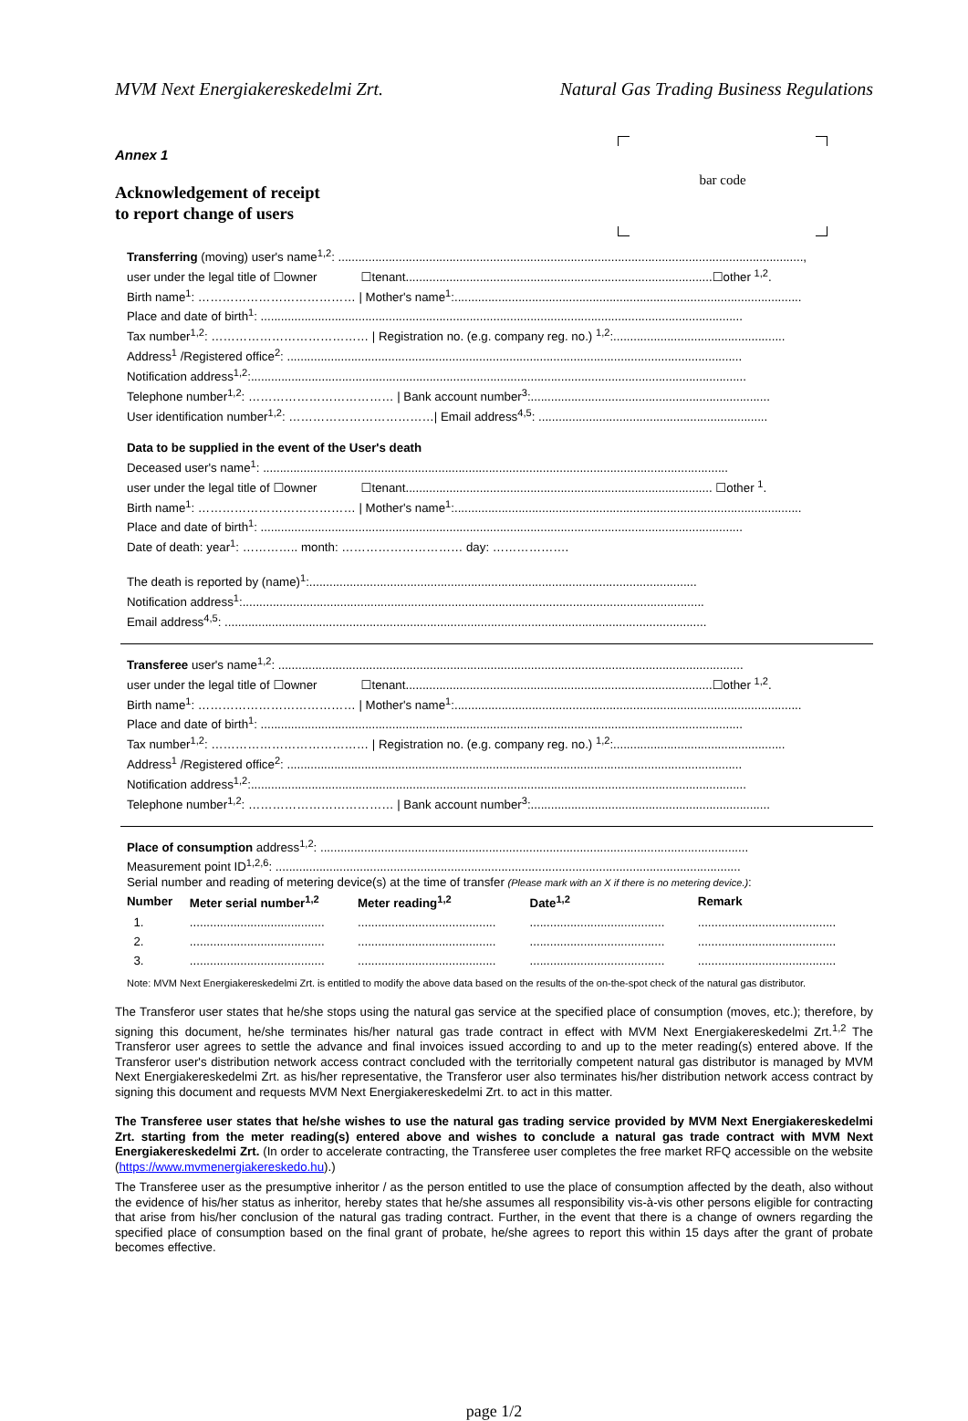MVM Next Energiakereskedelmi Zrt.
Natural Gas Trading Business Regulations
Annex 1
Acknowledgement of receipt
to report change of users
bar code
Transferring (moving) user's name<sup>1,2</sup>: ..........................................................................................................................................,
user under the legal title of ☐owner ☐tenant...........................................................................................☐other <sup>1,2</sup>.
Birth name<sup>1</sup>: ………………………………… | Mother's name<sup>1</sup>:.......................................................................................................
Place and date of birth<sup>1</sup>: ...............................................................................................................................................
Tax number<sup>1,2</sup>: ………………………………… | Registration no. (e.g. company reg. no.) <sup>1,2</sup>:...................................................
Address<sup>1</sup> /Registered office<sup>2</sup>: .......................................................................................................................................
Notification address<sup>1,2</sup>:...................................................................................................................................................
Telephone number<sup>1,2</sup>: ……………………………… | Bank account number<sup>3</sup>:.......................................................................
User identification number<sup>1,2</sup>: ………………………………| Email address<sup>4,5</sup>: ....................................................................
Data to be supplied in the event of the User's death
Deceased user's name<sup>1</sup>: ..........................................................................................................................................
user under the legal title of ☐owner ☐tenant........................................................................................... ☐other <sup>1</sup>.
Birth name<sup>1</sup>: ………………………………… | Mother's name<sup>1</sup>:.......................................................................................................
Place and date of birth<sup>1</sup>: ...............................................................................................................................................
Date of death: year<sup>1</sup>: ………….. month: ………………………… day: ……………….
The death is reported by (name)<sup>1</sup>:...................................................................................................................
Notification address<sup>1</sup>:.........................................................................................................................................
Email address<sup>4,5</sup>: ...............................................................................................................................................
Transferee user's name<sup>1,2</sup>: ..........................................................................................................................................
user under the legal title of ☐owner ☐tenant...........................................................................................☐other <sup>1,2</sup>.
Birth name<sup>1</sup>: ………………………………… | Mother's name<sup>1</sup>:.......................................................................................................
Place and date of birth<sup>1</sup>: ...............................................................................................................................................
Tax number<sup>1,2</sup>: ………………………………… | Registration no. (e.g. company reg. no.) <sup>1,2</sup>:...................................................
Address<sup>1</sup> /Registered office<sup>2</sup>: .......................................................................................................................................
Notification address<sup>1,2</sup>:...................................................................................................................................................
Telephone number<sup>1,2</sup>: ……………………………… | Bank account number<sup>3</sup>:.......................................................................
Place of consumption address<sup>1,2</sup>: ...............................................................................................................................
Measurement point ID<sup>1,2,6</sup>: ..........................................................................................................................................
Serial number and reading of metering device(s) at the time of transfer (Please mark with an X if there is no metering device.):
| Number | Meter serial number<sup>1,2</sup> | Meter reading<sup>1,2</sup> | Date<sup>1,2</sup> | Remark |
| --- | --- | --- | --- | --- |
| 1. | ........................................ | ......................................... | ........................................ | ......................................... |
| 2. | ........................................ | ......................................... | ........................................ | ......................................... |
| 3. | ........................................ | ......................................... | ........................................ | ......................................... |
Note: MVM Next Energiakereskedelmi Zrt. is entitled to modify the above data based on the results of the on-the-spot check of the natural gas distributor.
The Transferor user states that he/she stops using the natural gas service at the specified place of consumption (moves, etc.); therefore, by signing this document, he/she terminates his/her natural gas trade contract in effect with MVM Next Energiakereskedelmi Zrt.<sup>1,2</sup> The Transferor user agrees to settle the advance and final invoices issued according to and up to the meter reading(s) entered above. If the Transferor user's distribution network access contract concluded with the territorially competent natural gas distributor is managed by MVM Next Energiakereskedelmi Zrt. as his/her representative, the Transferor user also terminates his/her distribution network access contract by signing this document and requests MVM Next Energiakereskedelmi Zrt. to act in this matter.
The Transferee user states that he/she wishes to use the natural gas trading service provided by MVM Next Energiakereskedelmi Zrt. starting from the meter reading(s) entered above and wishes to conclude a natural gas trade contract with MVM Next Energiakereskedelmi Zrt. (In order to accelerate contracting, the Transferee user completes the free market RFQ accessible on the website (https://www.mvmenergiakereskedo.hu).)
The Transferee user as the presumptive inheritor / as the person entitled to use the place of consumption affected by the death, also without the evidence of his/her status as inheritor, hereby states that he/she assumes all responsibility vis-à-vis other persons eligible for contracting that arise from his/her conclusion of the natural gas trading contract. Further, in the event that there is a change of owners regarding the specified place of consumption based on the final grant of probate, he/she agrees to report this within 15 days after the grant of probate becomes effective.
page 1/2